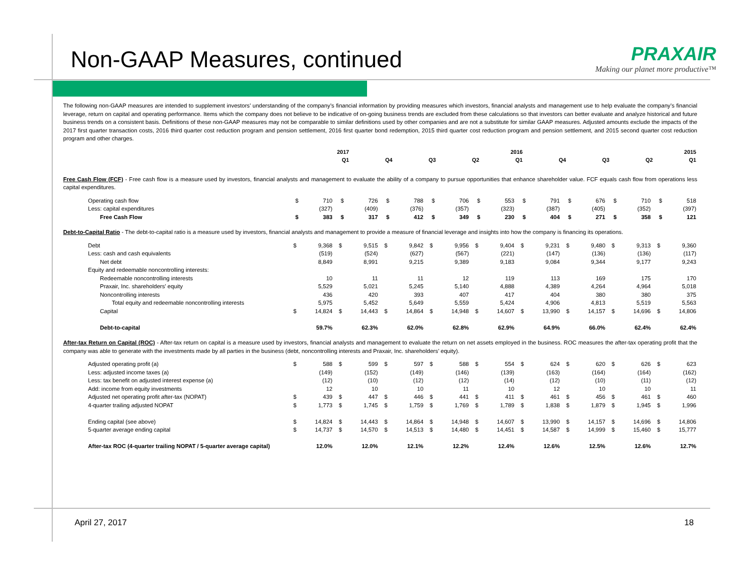Non-GAAP Measures, continued
PRAXAIR
Making our planet more productive™
The following non-GAAP measures are intended to supplement investors’ understanding of the company’s financial information by providing measures which investors, financial analysts and management use to help evaluate the company’s financial leverage, return on capital and operating performance. Items which the company does not believe to be indicative of on-going business trends are excluded from these calculations so that investors can better evaluate and analyze historical and future business trends on a consistent basis. Definitions of these non-GAAP measures may not be comparable to similar definitions used by other companies and are not a substitute for similar GAAP measures. Adjusted amounts exclude the impacts of the 2017 first quarter transaction costs, 2016 third quarter cost reduction program and pension settlement, 2016 first quarter bond redemption, 2015 third quarter cost reduction program and pension settlement, and 2015 second quarter cost reduction program and other charges.
| | 2017 | 2016 | | | | 2015 | | | |
| --- | --- | --- | --- | --- | --- | --- | --- | --- | --- |
| | Q1 | Q4 | Q3 | Q2 | Q1 | Q4 | Q3 | Q2 | Q1 |
Free Cash Flow (FCF) - Free cash flow is a measure used by investors, financial analysts and management to evaluate the ability of a company to pursue opportunities that enhance shareholder value. FCF equals cash flow from operations less capital expenditures.
| Operating cash flow | $ | 710 | $ | 726 | $ | 788 | $ | 706 | $ | 553 | $ | 791 | $ | 676 | $ | 710 | $ | 518 |
| Less: capital expenditures | | (327) | | (409) | | (376) | | (357) | | (323) | | (387) | | (405) | | (352) | | (397) |
| Free Cash Flow | $ | 383 | $ | 317 | $ | 412 | $ | 349 | $ | 230 | $ | 404 | $ | 271 | $ | 358 | $ | 121 |
Debt-to-Capital Ratio - The debt-to-capital ratio is a measure used by investors, financial analysts and management to provide a measure of financial leverage and insights into how the company is financing its operations.
| Debt | $ | 9,368 | $ | 9,515 | $ | 9,842 | $ | 9,956 | $ | 9,404 | $ | 9,231 | $ | 9,480 | $ | 9,313 | $ | 9,360 |
| Less: cash and cash equivalents | | (519) | | (524) | | (627) | | (567) | | (221) | | (147) | | (136) | | (136) | | (117) |
| Net debt | | 8,849 | | 8,991 | | 9,215 | | 9,389 | | 9,183 | | 9,084 | | 9,344 | | 9,177 | | 9,243 |
| Equity and redeemable noncontrolling interests: | | | | | | | | | | | | | | | | | | |
| Redeemable noncontrolling interests | | 10 | | 11 | | 11 | | 12 | | 119 | | 113 | | 169 | | 175 | | 170 |
| Praxair, Inc. shareholders' equity | | 5,529 | | 5,021 | | 5,245 | | 5,140 | | 4,888 | | 4,389 | | 4,264 | | 4,964 | | 5,018 |
| Noncontrolling interests | | 436 | | 420 | | 393 | | 407 | | 417 | | 404 | | 380 | | 380 | | 375 |
| Total equity and redeemable noncontrolling interests | | 5,975 | | 5,452 | | 5,649 | | 5,559 | | 5,424 | | 4,906 | | 4,813 | | 5,519 | | 5,563 |
| Capital | $ | 14,824 | $ | 14,443 | $ | 14,864 | $ | 14,948 | $ | 14,607 | $ | 13,990 | $ | 14,157 | $ | 14,696 | $ | 14,806 |
| Debt-to-capital | | 59.7% | | 62.3% | | 62.0% | | 62.8% | | 62.9% | | 64.9% | | 66.0% | | 62.4% | | 62.4% |
After-tax Return on Capital (ROC) - After-tax return on capital is a measure used by investors, financial analysts and management to evaluate the return on net assets employed in the business. ROC measures the after-tax operating profit that the company was able to generate with the investments made by all parties in the business (debt, noncontrolling interests and Praxair, Inc. shareholders’ equity).
| Adjusted operating profit (a) | $ | 588 | $ | 599 | $ | 597 | $ | 588 | $ | 554 | $ | 624 | $ | 620 | $ | 626 | $ | 623 |
| Less: adjusted income taxes (a) | | (149) | | (152) | | (149) | | (146) | | (139) | | (163) | | (164) | | (164) | | (162) |
| Less: tax benefit on adjusted interest expense (a) | | (12) | | (10) | | (12) | | (12) | | (14) | | (12) | | (10) | | (11) | | (12) |
| Add: income from equity investments | | 12 | | 10 | | 10 | | 11 | | 10 | | 12 | | 10 | | 10 | | 11 |
| Adjusted net operating profit after-tax (NOPAT) | $ | 439 | $ | 447 | $ | 446 | $ | 441 | $ | 411 | $ | 461 | $ | 456 | $ | 461 | $ | 460 |
| 4-quarter trailing adjusted NOPAT | $ | 1,773 | $ | 1,745 | $ | 1,759 | $ | 1,769 | $ | 1,789 | $ | 1,838 | $ | 1,879 | $ | 1,945 | $ | 1,996 |
| Ending capital (see above) | $ | 14,824 | $ | 14,443 | $ | 14,864 | $ | 14,948 | $ | 14,607 | $ | 13,990 | $ | 14,157 | $ | 14,696 | $ | 14,806 |
| 5-quarter average ending capital | $ | 14,737 | $ | 14,570 | $ | 14,513 | $ | 14,480 | $ | 14,451 | $ | 14,587 | $ | 14,999 | $ | 15,460 | $ | 15,777 |
| After-tax ROC (4-quarter trailing NOPAT / 5-quarter average capital) | | 12.0% | | 12.0% | | 12.1% | | 12.2% | | 12.4% | | 12.6% | | 12.5% | | 12.6% | | 12.7% |
April 27, 2017 18